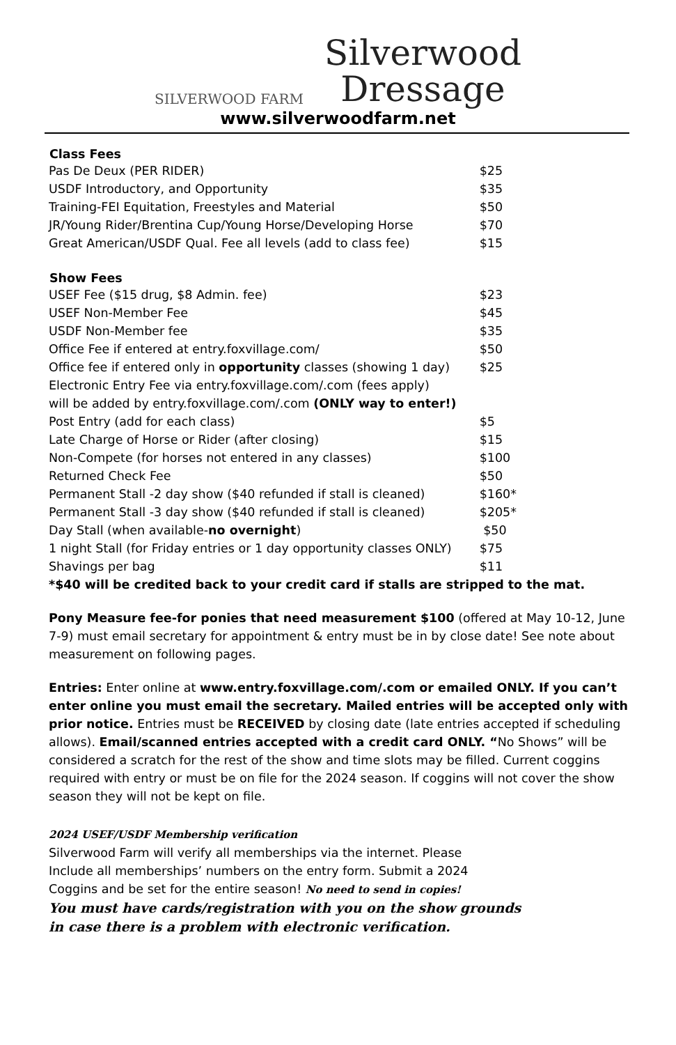SILVERWOOD FARM
Silverwood
Dressage
www.silverwoodfarm.net
| Class Fees | |
| --- | --- |
| Pas De Deux (PER RIDER) | $25 |
| USDF Introductory, and Opportunity | $35 |
| Training-FEI Equitation, Freestyles and Material | $50 |
| JR/Young Rider/Brentina Cup/Young Horse/Developing Horse | $70 |
| Great American/USDF Qual. Fee all levels (add to class fee) | $15 |
| Show Fees | |
| USEF Fee ($15 drug, $8 Admin. fee) | $23 |
| USEF Non-Member Fee | $45 |
| USDF Non-Member fee | $35 |
| Office Fee if entered at entry.foxvillage.com/ | $50 |
| Office fee if entered only in opportunity classes (showing 1 day) | $25 |
| Electronic Entry Fee via entry.foxvillage.com/.com (fees apply) will be added by entry.foxvillage.com/.com (ONLY way to enter!) | |
| Post Entry (add for each class) | $5 |
| Late Charge of Horse or Rider (after closing) | $15 |
| Non-Compete (for horses not entered in any classes) | $100 |
| Returned Check Fee | $50 |
| Permanent Stall -2 day show ($40 refunded if stall is cleaned) | $160* |
| Permanent Stall -3 day show ($40 refunded if stall is cleaned) | $205* |
| Day Stall (when available- no overnight ) | $50 |
| 1 night Stall (for Friday entries or 1 day opportunity classes ONLY) | $75 |
| Shavings per bag | $11 |
*$40 will be credited back to your credit card if stalls are stripped to the mat.
Pony Measure fee-for ponies that need measurement $100 (offered at May 10-12, June 7-9) must email secretary for appointment & entry must be in by close date! See note about measurement on following pages.
Entries: Enter online at www.entry.foxvillage.com/.com or emailed ONLY. If you can’t enter online you must email the secretary. Mailed entries will be accepted only with prior notice. Entries must be RECEIVED by closing date (late entries accepted if scheduling allows). Email/scanned entries accepted with a credit card ONLY. “No Shows” will be considered a scratch for the rest of the show and time slots may be filled. Current coggins required with entry or must be on file for the 2024 season. If coggins will not cover the show season they will not be kept on file.
2024 USEF/USDF Membership verification
Silverwood Farm will verify all memberships via the internet. Please
Include all memberships’ numbers on the entry form. Submit a 2024
Coggins and be set for the entire season! No need to send in copies!
You must have cards/registration with you on the show grounds
in case there is a problem with electronic verification.